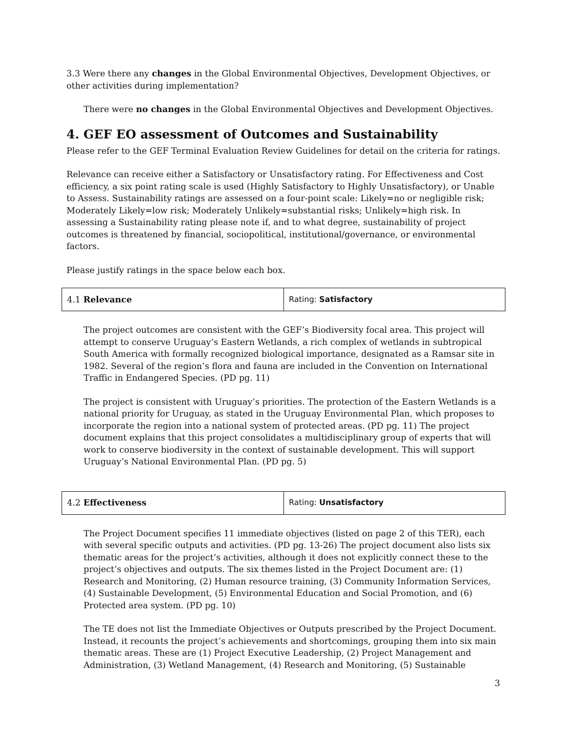3.3 Were there any changes in the Global Environmental Objectives, Development Objectives, or other activities during implementation?
There were no changes in the Global Environmental Objectives and Development Objectives.
4. GEF EO assessment of Outcomes and Sustainability
Please refer to the GEF Terminal Evaluation Review Guidelines for detail on the criteria for ratings.
Relevance can receive either a Satisfactory or Unsatisfactory rating. For Effectiveness and Cost efficiency, a six point rating scale is used (Highly Satisfactory to Highly Unsatisfactory), or Unable to Assess. Sustainability ratings are assessed on a four-point scale: Likely=no or negligible risk; Moderately Likely=low risk; Moderately Unlikely=substantial risks; Unlikely=high risk. In assessing a Sustainability rating please note if, and to what degree, sustainability of project outcomes is threatened by financial, sociopolitical, institutional/governance, or environmental factors.
Please justify ratings in the space below each box.
| 4.1 Relevance | Rating: Satisfactory |
The project outcomes are consistent with the GEF’s Biodiversity focal area. This project will attempt to conserve Uruguay’s Eastern Wetlands, a rich complex of wetlands in subtropical South America with formally recognized biological importance, designated as a Ramsar site in 1982. Several of the region’s flora and fauna are included in the Convention on International Traffic in Endangered Species. (PD pg. 11)
The project is consistent with Uruguay’s priorities. The protection of the Eastern Wetlands is a national priority for Uruguay, as stated in the Uruguay Environmental Plan, which proposes to incorporate the region into a national system of protected areas. (PD pg. 11) The project document explains that this project consolidates a multidisciplinary group of experts that will work to conserve biodiversity in the context of sustainable development. This will support Uruguay’s National Environmental Plan. (PD pg. 5)
| 4.2 Effectiveness | Rating: Unsatisfactory |
The Project Document specifies 11 immediate objectives (listed on page 2 of this TER), each with several specific outputs and activities. (PD pg. 13-26) The project document also lists six thematic areas for the project’s activities, although it does not explicitly connect these to the project’s objectives and outputs. The six themes listed in the Project Document are: (1) Research and Monitoring, (2) Human resource training, (3) Community Information Services, (4) Sustainable Development, (5) Environmental Education and Social Promotion, and (6) Protected area system. (PD pg. 10)
The TE does not list the Immediate Objectives or Outputs prescribed by the Project Document. Instead, it recounts the project’s achievements and shortcomings, grouping them into six main thematic areas. These are (1) Project Executive Leadership, (2) Project Management and Administration, (3) Wetland Management, (4) Research and Monitoring, (5) Sustainable
3